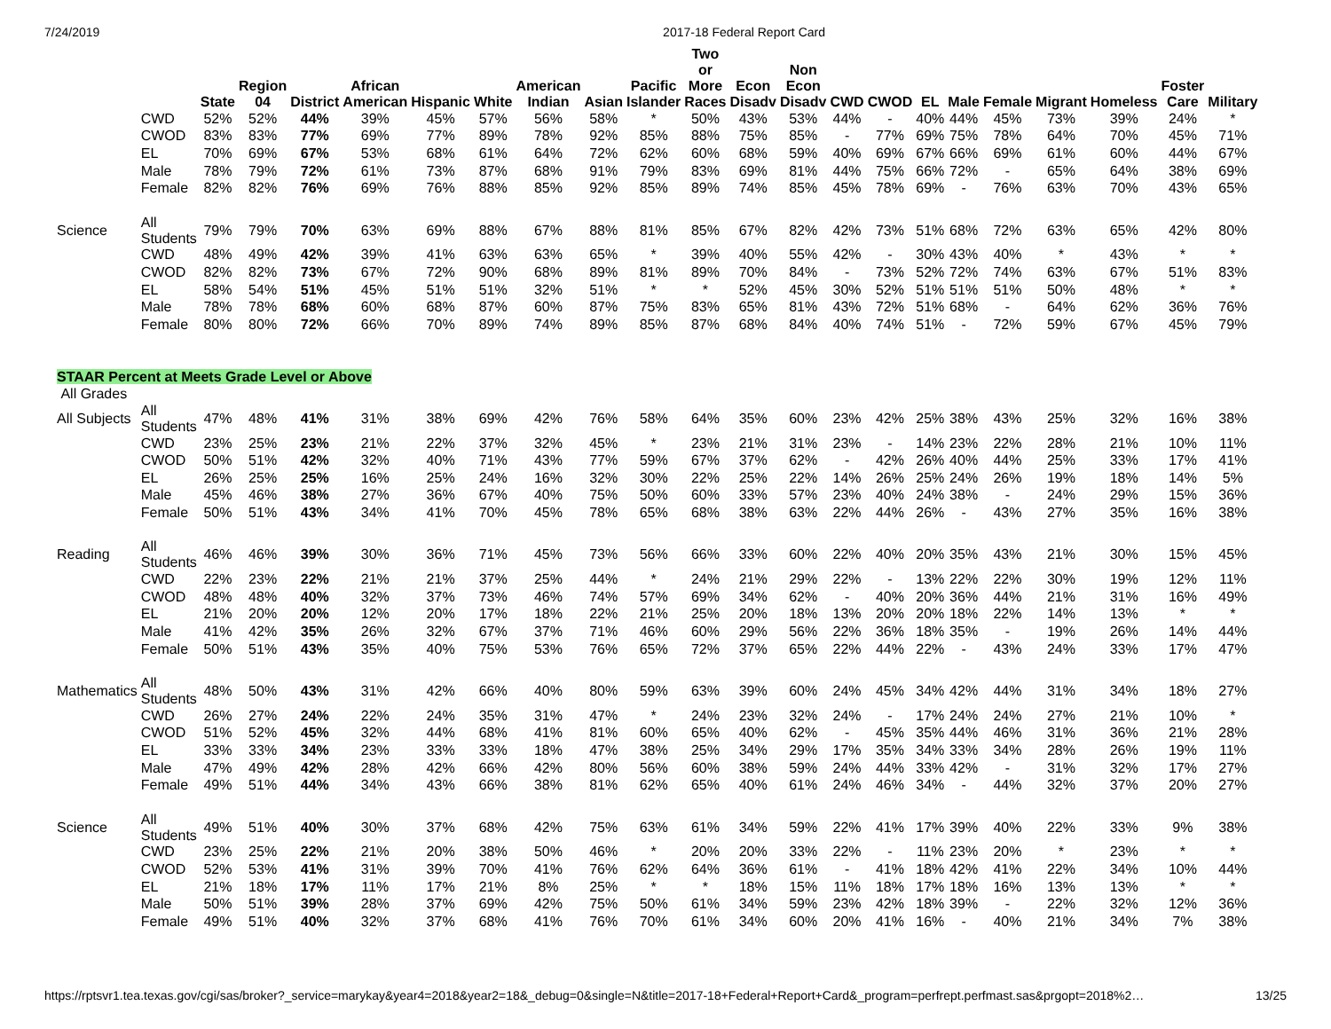7/24/2019 2017-18 Federal Report Card
| | | State | Region 04 | District | African American | Hispanic | White | American Indian | Asian | Pacific Islander | Two or More Races | Econ Disadv | Non Econ Disadv | CWD | CWOD | EL | Male | Female | Migrant | Homeless | Foster Care | Military |
| --- | --- | --- | --- | --- | --- | --- | --- | --- | --- | --- | --- | --- | --- | --- | --- | --- | --- | --- | --- | --- | --- | --- |
| | CWD | 52% | 52% | 44% | 39% | 45% | 57% | 56% | 58% | * | 50% | 43% | 53% | 44% | - | 40% | 44% | 45% | 73% | 39% | 24% | * |
| | CWOD | 83% | 83% | 77% | 69% | 77% | 89% | 78% | 92% | 85% | 88% | 75% | 85% | - | 77% | 69% | 75% | 78% | 64% | 70% | 45% | 71% |
| | EL | 70% | 69% | 67% | 53% | 68% | 61% | 64% | 72% | 62% | 60% | 68% | 59% | 40% | 69% | 67% | 66% | 69% | 61% | 60% | 44% | 67% |
| | Male | 78% | 79% | 72% | 61% | 73% | 87% | 68% | 91% | 79% | 83% | 69% | 81% | 44% | 75% | 66% | 72% | - | 65% | 64% | 38% | 69% |
| | Female | 82% | 82% | 76% | 69% | 76% | 88% | 85% | 92% | 85% | 89% | 74% | 85% | 45% | 78% | 69% | - | 76% | 63% | 70% | 43% | 65% |
| Science | All Students | 79% | 79% | 70% | 63% | 69% | 88% | 67% | 88% | 81% | 85% | 67% | 82% | 42% | 73% | 51% | 68% | 72% | 63% | 65% | 42% | 80% |
| | CWD | 48% | 49% | 42% | 39% | 41% | 63% | 63% | 65% | * | 39% | 40% | 55% | 42% | - | 30% | 43% | 40% | * | 43% | * | * |
| | CWOD | 82% | 82% | 73% | 67% | 72% | 90% | 68% | 89% | 81% | 89% | 70% | 84% | - | 73% | 52% | 72% | 74% | 63% | 67% | 51% | 83% |
| | EL | 58% | 54% | 51% | 45% | 51% | 51% | 32% | 51% | * | * | 52% | 45% | 30% | 52% | 51% | 51% | 51% | 50% | 48% | * | * |
| | Male | 78% | 78% | 68% | 60% | 68% | 87% | 60% | 87% | 75% | 83% | 65% | 81% | 43% | 72% | 51% | 68% | - | 64% | 62% | 36% | 76% |
| | Female | 80% | 80% | 72% | 66% | 70% | 89% | 74% | 89% | 85% | 87% | 68% | 84% | 40% | 74% | 51% | - | 72% | 59% | 67% | 45% | 79% |
| STAAR Percent at Meets Grade Level or Above | | | | | | | | | | | | | | | | | | | | | | |
| All Grades | | | | | | | | | | | | | | | | | | | | | | |
| All Subjects | All Students | 47% | 48% | 41% | 31% | 38% | 69% | 42% | 76% | 58% | 64% | 35% | 60% | 23% | 42% | 25% | 38% | 43% | 25% | 32% | 16% | 38% |
| | CWD | 23% | 25% | 23% | 21% | 22% | 37% | 32% | 45% | * | 23% | 21% | 31% | 23% | - | 14% | 23% | 22% | 28% | 21% | 10% | 11% |
| | CWOD | 50% | 51% | 42% | 32% | 40% | 71% | 43% | 77% | 59% | 67% | 37% | 62% | - | 42% | 26% | 40% | 44% | 25% | 33% | 17% | 41% |
| | EL | 26% | 25% | 25% | 16% | 25% | 24% | 16% | 32% | 30% | 22% | 25% | 22% | 14% | 26% | 25% | 24% | 26% | 19% | 18% | 14% | 5% |
| | Male | 45% | 46% | 38% | 27% | 36% | 67% | 40% | 75% | 50% | 60% | 33% | 57% | 23% | 40% | 24% | 38% | - | 24% | 29% | 15% | 36% |
| | Female | 50% | 51% | 43% | 34% | 41% | 70% | 45% | 78% | 65% | 68% | 38% | 63% | 22% | 44% | 26% | - | 43% | 27% | 35% | 16% | 38% |
| Reading | All Students | 46% | 46% | 39% | 30% | 36% | 71% | 45% | 73% | 56% | 66% | 33% | 60% | 22% | 40% | 20% | 35% | 43% | 21% | 30% | 15% | 45% |
| | CWD | 22% | 23% | 22% | 21% | 21% | 37% | 25% | 44% | * | 24% | 21% | 29% | 22% | - | 13% | 22% | 22% | 30% | 19% | 12% | 11% |
| | CWOD | 48% | 48% | 40% | 32% | 37% | 73% | 46% | 74% | 57% | 69% | 34% | 62% | - | 40% | 20% | 36% | 44% | 21% | 31% | 16% | 49% |
| | EL | 21% | 20% | 20% | 12% | 20% | 17% | 18% | 22% | 21% | 25% | 20% | 18% | 13% | 20% | 20% | 18% | 22% | 14% | 13% | * | * |
| | Male | 41% | 42% | 35% | 26% | 32% | 67% | 37% | 71% | 46% | 60% | 29% | 56% | 22% | 36% | 18% | 35% | - | 19% | 26% | 14% | 44% |
| | Female | 50% | 51% | 43% | 35% | 40% | 75% | 53% | 76% | 65% | 72% | 37% | 65% | 22% | 44% | 22% | - | 43% | 24% | 33% | 17% | 47% |
| Mathematics | All Students | 48% | 50% | 43% | 31% | 42% | 66% | 40% | 80% | 59% | 63% | 39% | 60% | 24% | 45% | 34% | 42% | 44% | 31% | 34% | 18% | 27% |
| | CWD | 26% | 27% | 24% | 22% | 24% | 35% | 31% | 47% | * | 24% | 23% | 32% | 24% | - | 17% | 24% | 24% | 27% | 21% | 10% | * |
| | CWOD | 51% | 52% | 45% | 32% | 44% | 68% | 41% | 81% | 60% | 65% | 40% | 62% | - | 45% | 35% | 44% | 46% | 31% | 36% | 21% | 28% |
| | EL | 33% | 33% | 34% | 23% | 33% | 33% | 18% | 47% | 38% | 25% | 34% | 29% | 17% | 35% | 34% | 33% | 34% | 28% | 26% | 19% | 11% |
| | Male | 47% | 49% | 42% | 28% | 42% | 66% | 42% | 80% | 56% | 60% | 38% | 59% | 24% | 44% | 33% | 42% | - | 31% | 32% | 17% | 27% |
| | Female | 49% | 51% | 44% | 34% | 43% | 66% | 38% | 81% | 62% | 65% | 40% | 61% | 24% | 46% | 34% | - | 44% | 32% | 37% | 20% | 27% |
| Science | All Students | 49% | 51% | 40% | 30% | 37% | 68% | 42% | 75% | 63% | 61% | 34% | 59% | 22% | 41% | 17% | 39% | 40% | 22% | 33% | 9% | 38% |
| | CWD | 23% | 25% | 22% | 21% | 20% | 38% | 50% | 46% | * | 20% | 20% | 33% | 22% | - | 11% | 23% | 20% | * | 23% | * | * |
| | CWOD | 52% | 53% | 41% | 31% | 39% | 70% | 41% | 76% | 62% | 64% | 36% | 61% | - | 41% | 18% | 42% | 41% | 22% | 34% | 10% | 44% |
| | EL | 21% | 18% | 17% | 11% | 17% | 21% | 8% | 25% | * | * | 18% | 15% | 11% | 18% | 17% | 18% | 16% | 13% | 13% | * | * |
| | Male | 50% | 51% | 39% | 28% | 37% | 69% | 42% | 75% | 50% | 61% | 34% | 59% | 23% | 42% | 18% | 39% | - | 22% | 32% | 12% | 36% |
| | Female | 49% | 51% | 40% | 32% | 37% | 68% | 41% | 76% | 70% | 61% | 34% | 60% | 20% | 41% | 16% | - | 40% | 21% | 34% | 7% | 38% |
https://rptsvr1.tea.texas.gov/cgi/sas/broker?_service=marykay&year4=2018&year2=18&_debug=0&single=N&title=2017-18+Federal+Report+Card&_program=perfrept.perfmast.sas&prgopt=2018%2… 13/25